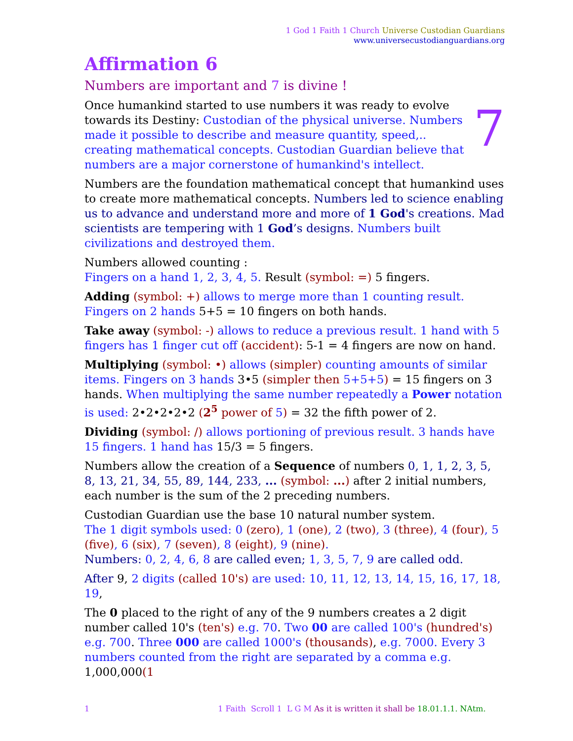1 God 1 Faith 1 Church Universe Custodian Guardians
www.universecustodianguardians.org
Affirmation 6
Numbers are important and 7 is divine !
7 Once humankind started to use numbers it was ready to evolve towards its Destiny: Custodian of the physical universe. Numbers made it possible to describe and measure quantity, speed,.. creating mathematical concepts. Custodian Guardian believe that numbers are a major cornerstone of humankind's intellect.
Numbers are the foundation mathematical concept that humankind uses to create more mathematical concepts. Numbers led to science enabling us to advance and understand more and more of 1 God's creations. Mad scientists are tempering with 1 God’s designs. Numbers built civilizations and destroyed them.
Numbers allowed counting :
Fingers on a hand 1, 2, 3, 4, 5. Result (symbol: =) 5 fingers.
Adding (symbol: +) allows to merge more than 1 counting result. Fingers on 2 hands 5+5 = 10 fingers on both hands.
Take away (symbol: -) allows to reduce a previous result. 1 hand with 5 fingers has 1 finger cut off (accident): 5-1 = 4 fingers are now on hand.
Multiplying (symbol: •) allows (simpler) counting amounts of similar items. Fingers on 3 hands 3•5 (simpler then 5+5+5) = 15 fingers on 3 hands. When multiplying the same number repeatedly a Power notation is used: 2•2•2•2•2 (2<sup>5</sup> power of 5) = 32 the fifth power of 2.
Dividing (symbol: /) allows portioning of previous result. 3 hands have 15 fingers. 1 hand has 15/3 = 5 fingers.
Numbers allow the creation of a Sequence of numbers 0, 1, 1, 2, 3, 5, 8, 13, 21, 34, 55, 89, 144, 233, ... (symbol: ...) after 2 initial numbers, each number is the sum of the 2 preceding numbers.
Custodian Guardian use the base 10 natural number system.
The 1 digit symbols used: 0 (zero), 1 (one), 2 (two), 3 (three), 4 (four), 5 (five), 6 (six), 7 (seven), 8 (eight), 9 (nine).
Numbers: 0, 2, 4, 6, 8 are called even; 1, 3, 5, 7, 9 are called odd.
After 9, 2 digits (called 10's) are used: 10, 11, 12, 13, 14, 15, 16, 17, 18, 19,
The 0 placed to the right of any of the 9 numbers creates a 2 digit number called 10's (ten's) e.g. 70. Two 00 are called 100's (hundred's) e.g. 700. Three 000 are called 1000's (thousands), e.g. 7000. Every 3 numbers counted from the right are separated by a comma e.g. 1,000,000(1
1 1 Faith Scroll 1 L G M As it is written it shall be 18.01.1.1. NAtm.